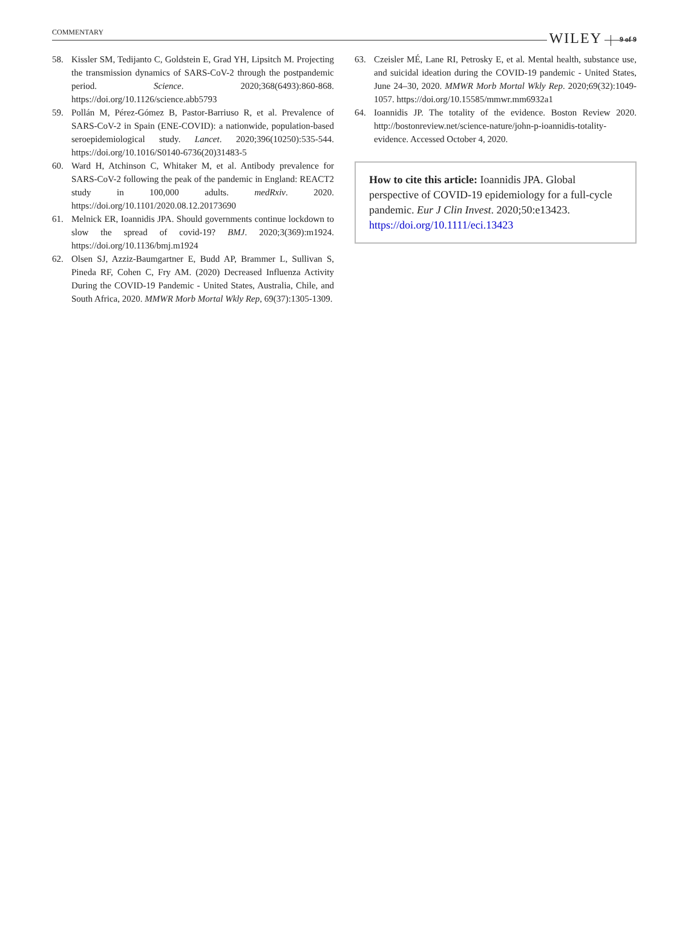COMMENTARY WILEY 9 of 9
58. Kissler SM, Tedijanto C, Goldstein E, Grad YH, Lipsitch M. Projecting the transmission dynamics of SARS-CoV-2 through the postpandemic period. Science. 2020;368(6493):860-868. https://doi.org/10.1126/science.abb5793
59. Pollán M, Pérez-Gómez B, Pastor-Barriuso R, et al. Prevalence of SARS-CoV-2 in Spain (ENE-COVID): a nationwide, population-based seroepidemiological study. Lancet. 2020;396(10250):535-544. https://doi.org/10.1016/S0140-6736(20)31483-5
60. Ward H, Atchinson C, Whitaker M, et al. Antibody prevalence for SARS-CoV-2 following the peak of the pandemic in England: REACT2 study in 100,000 adults. medRxiv. 2020. https://doi.org/10.1101/2020.08.12.20173690
61. Melnick ER, Ioannidis JPA. Should governments continue lockdown to slow the spread of covid-19? BMJ. 2020;3(369):m1924. https://doi.org/10.1136/bmj.m1924
62. Olsen SJ, Azziz-Baumgartner E, Budd AP, Brammer L, Sullivan S, Pineda RF, Cohen C, Fry AM. (2020) Decreased Influenza Activity During the COVID-19 Pandemic - United States, Australia, Chile, and South Africa, 2020. MMWR Morb Mortal Wkly Rep, 69(37):1305-1309.
63. Czeisler MÉ, Lane RI, Petrosky E, et al. Mental health, substance use, and suicidal ideation during the COVID-19 pandemic - United States, June 24–30, 2020. MMWR Morb Mortal Wkly Rep. 2020;69(32):1049-1057. https://doi.org/10.15585/mmwr.mm6932a1
64. Ioannidis JP. The totality of the evidence. Boston Review 2020. http://bostonreview.net/science-nature/john-p-ioannidis-totality-evidence. Accessed October 4, 2020.
How to cite this article: Ioannidis JPA. Global perspective of COVID-19 epidemiology for a full-cycle pandemic. Eur J Clin Invest. 2020;50:e13423. https://doi.org/10.1111/eci.13423